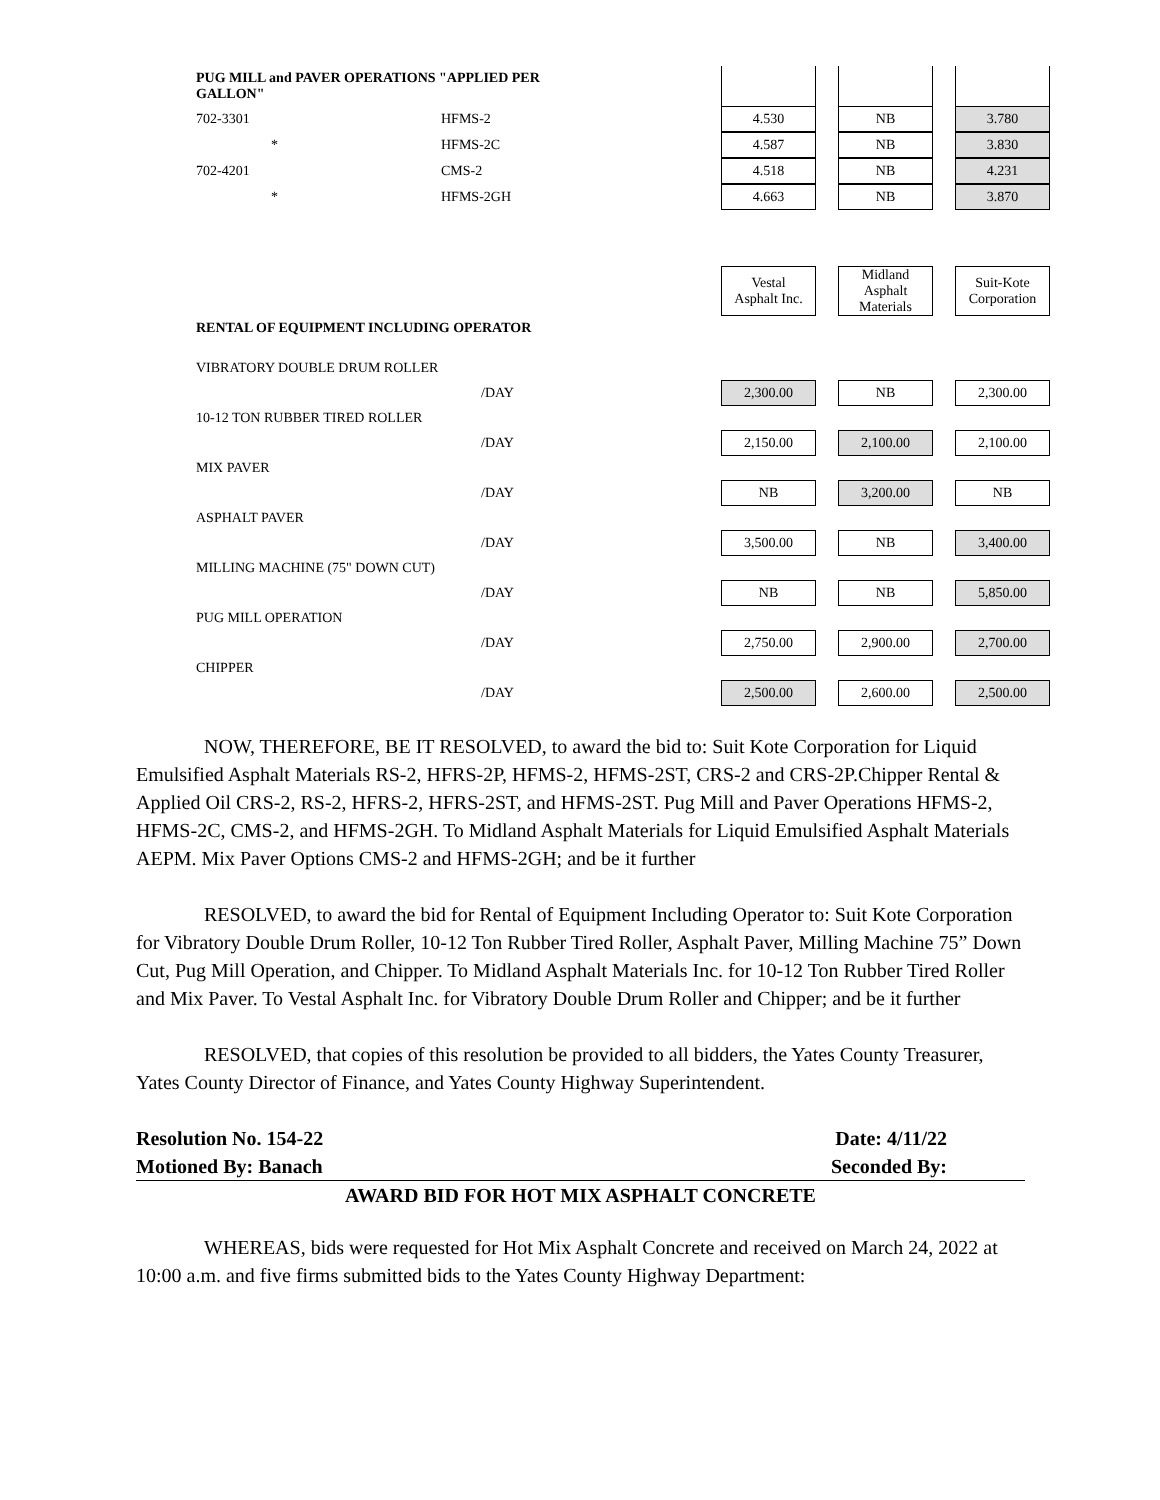| PUG MILL and PAVER OPERATIONS "APPLIED PER GALLON" | | | | | | |
| 702-3301 | HFMS-2 | 4.530 | | NB | | 3.780 |
| * | HFMS-2C | 4.587 | | NB | | 3.830 |
| 702-4201 | CMS-2 | 4.518 | | NB | | 4.231 |
| * | HFMS-2GH | 4.663 | | NB | | 3.870 |
| | | Vestal Asphalt Inc. | | Midland Asphalt Materials | | Suit-Kote Corporation |
| RENTAL OF EQUIPMENT INCLUDING OPERATOR | | | | | | |
| VIBRATORY DOUBLE DRUM ROLLER | | | | | | |
| | /DAY | 2,300.00 | | NB | | 2,300.00 |
| 10-12 TON RUBBER TIRED ROLLER | | | | | | |
| | /DAY | 2,150.00 | | 2,100.00 | | 2,100.00 |
| MIX PAVER | | | | | | |
| | /DAY | NB | | 3,200.00 | | NB |
| ASPHALT PAVER | | | | | | |
| | /DAY | 3,500.00 | | NB | | 3,400.00 |
| MILLING MACHINE (75" DOWN CUT) | | | | | | |
| | /DAY | NB | | NB | | 5,850.00 |
| PUG MILL OPERATION | | | | | | |
| | /DAY | 2,750.00 | | 2,900.00 | | 2,700.00 |
| CHIPPER | | | | | | |
| | /DAY | 2,500.00 | | 2,600.00 | | 2,500.00 |
NOW, THEREFORE, BE IT RESOLVED, to award the bid to: Suit Kote Corporation for Liquid Emulsified Asphalt Materials RS-2, HFRS-2P, HFMS-2, HFMS-2ST, CRS-2 and CRS-2P.Chipper Rental & Applied Oil CRS-2, RS-2, HFRS-2, HFRS-2ST, and HFMS-2ST. Pug Mill and Paver Operations HFMS-2, HFMS-2C, CMS-2, and HFMS-2GH. To Midland Asphalt Materials for Liquid Emulsified Asphalt Materials AEPM. Mix Paver Options CMS-2 and HFMS-2GH; and be it further
RESOLVED, to award the bid for Rental of Equipment Including Operator to: Suit Kote Corporation for Vibratory Double Drum Roller, 10-12 Ton Rubber Tired Roller, Asphalt Paver, Milling Machine 75” Down Cut, Pug Mill Operation, and Chipper. To Midland Asphalt Materials Inc. for 10-12 Ton Rubber Tired Roller and Mix Paver. To Vestal Asphalt Inc. for Vibratory Double Drum Roller and Chipper; and be it further
RESOLVED, that copies of this resolution be provided to all bidders, the Yates County Treasurer, Yates County Director of Finance, and Yates County Highway Superintendent.
Resolution No. 154-22 Date: 4/11/22
Motioned By: Banach Seconded By:
AWARD BID FOR HOT MIX ASPHALT CONCRETE
WHEREAS, bids were requested for Hot Mix Asphalt Concrete and received on March 24, 2022 at 10:00 a.m. and five firms submitted bids to the Yates County Highway Department: